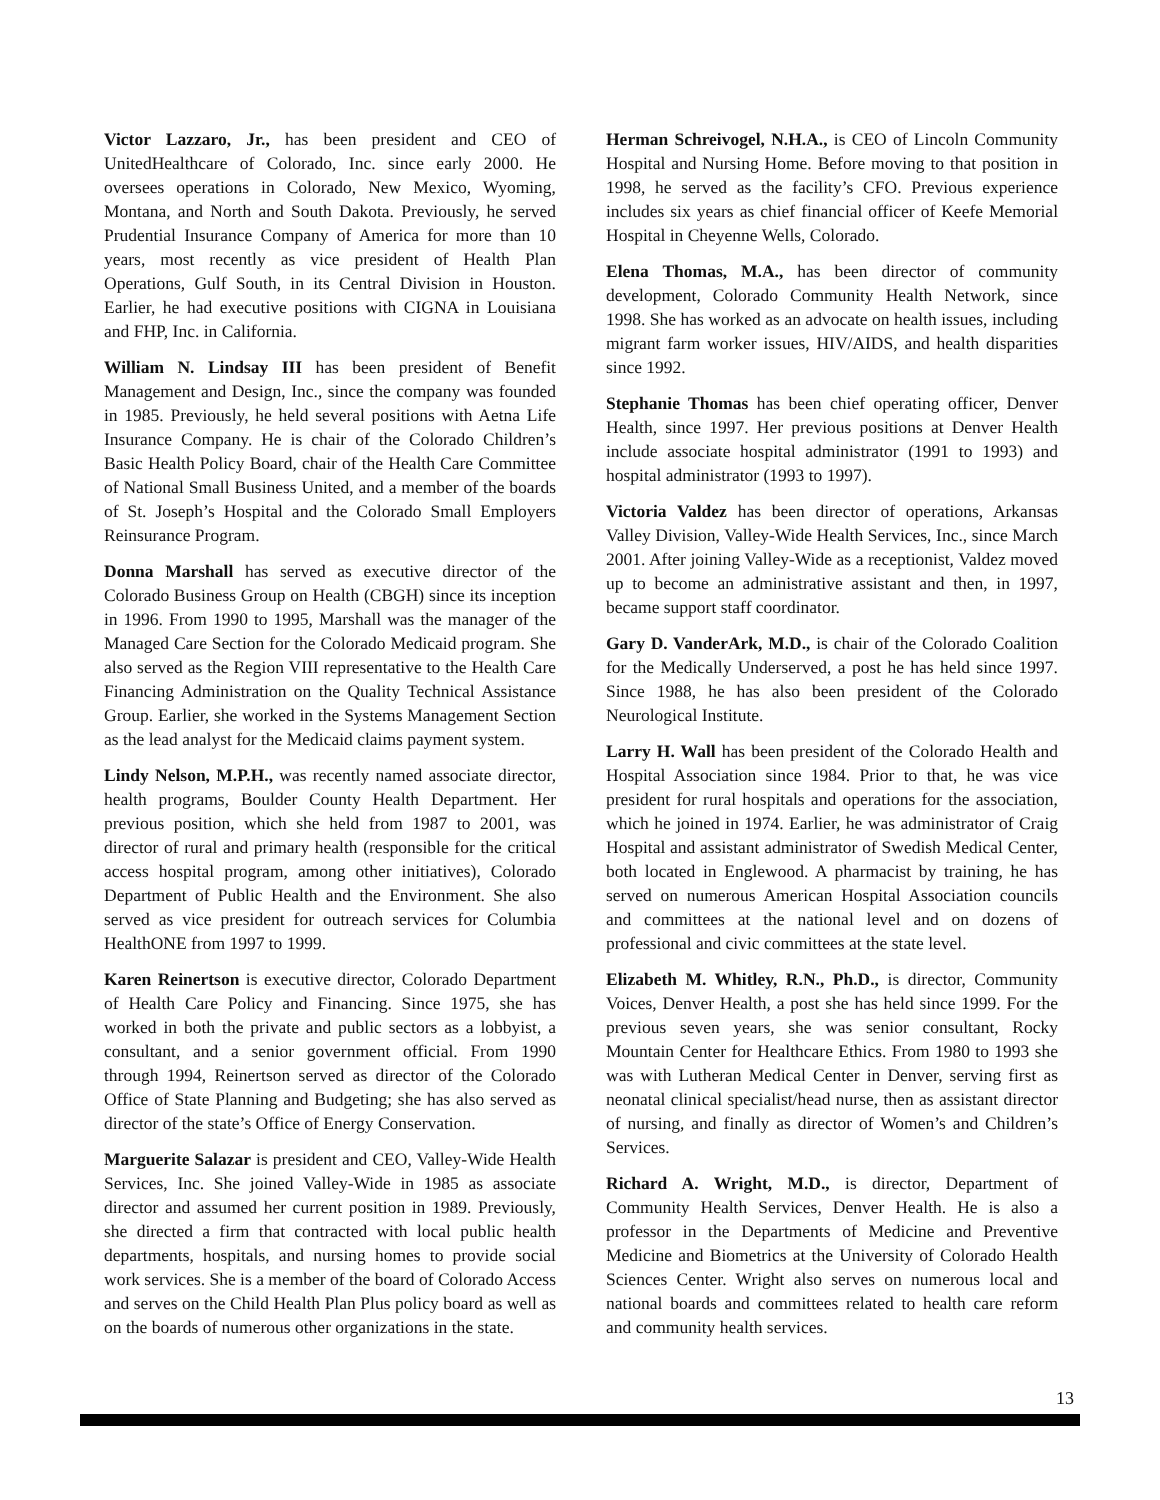Victor Lazzaro, Jr., has been president and CEO of UnitedHealthcare of Colorado, Inc. since early 2000. He oversees operations in Colorado, New Mexico, Wyoming, Montana, and North and South Dakota. Previously, he served Prudential Insurance Company of America for more than 10 years, most recently as vice president of Health Plan Operations, Gulf South, in its Central Division in Houston. Earlier, he had executive positions with CIGNA in Louisiana and FHP, Inc. in California.
William N. Lindsay III has been president of Benefit Management and Design, Inc., since the company was founded in 1985. Previously, he held several positions with Aetna Life Insurance Company. He is chair of the Colorado Children’s Basic Health Policy Board, chair of the Health Care Committee of National Small Business United, and a member of the boards of St. Joseph’s Hospital and the Colorado Small Employers Reinsurance Program.
Donna Marshall has served as executive director of the Colorado Business Group on Health (CBGH) since its inception in 1996. From 1990 to 1995, Marshall was the manager of the Managed Care Section for the Colorado Medicaid program. She also served as the Region VIII representative to the Health Care Financing Administration on the Quality Technical Assistance Group. Earlier, she worked in the Systems Management Section as the lead analyst for the Medicaid claims payment system.
Lindy Nelson, M.P.H., was recently named associate director, health programs, Boulder County Health Department. Her previous position, which she held from 1987 to 2001, was director of rural and primary health (responsible for the critical access hospital program, among other initiatives), Colorado Department of Public Health and the Environment. She also served as vice president for outreach services for Columbia HealthONE from 1997 to 1999.
Karen Reinertson is executive director, Colorado Department of Health Care Policy and Financing. Since 1975, she has worked in both the private and public sectors as a lobbyist, a consultant, and a senior government official. From 1990 through 1994, Reinertson served as director of the Colorado Office of State Planning and Budgeting; she has also served as director of the state’s Office of Energy Conservation.
Marguerite Salazar is president and CEO, Valley-Wide Health Services, Inc. She joined Valley-Wide in 1985 as associate director and assumed her current position in 1989. Previously, she directed a firm that contracted with local public health departments, hospitals, and nursing homes to provide social work services. She is a member of the board of Colorado Access and serves on the Child Health Plan Plus policy board as well as on the boards of numerous other organizations in the state.
Herman Schreivogel, N.H.A., is CEO of Lincoln Community Hospital and Nursing Home. Before moving to that position in 1998, he served as the facility’s CFO. Previous experience includes six years as chief financial officer of Keefe Memorial Hospital in Cheyenne Wells, Colorado.
Elena Thomas, M.A., has been director of community development, Colorado Community Health Network, since 1998. She has worked as an advocate on health issues, including migrant farm worker issues, HIV/AIDS, and health disparities since 1992.
Stephanie Thomas has been chief operating officer, Denver Health, since 1997. Her previous positions at Denver Health include associate hospital administrator (1991 to 1993) and hospital administrator (1993 to 1997).
Victoria Valdez has been director of operations, Arkansas Valley Division, Valley-Wide Health Services, Inc., since March 2001. After joining Valley-Wide as a receptionist, Valdez moved up to become an administrative assistant and then, in 1997, became support staff coordinator.
Gary D. VanderArk, M.D., is chair of the Colorado Coalition for the Medically Underserved, a post he has held since 1997. Since 1988, he has also been president of the Colorado Neurological Institute.
Larry H. Wall has been president of the Colorado Health and Hospital Association since 1984. Prior to that, he was vice president for rural hospitals and operations for the association, which he joined in 1974. Earlier, he was administrator of Craig Hospital and assistant administrator of Swedish Medical Center, both located in Englewood. A pharmacist by training, he has served on numerous American Hospital Association councils and committees at the national level and on dozens of professional and civic committees at the state level.
Elizabeth M. Whitley, R.N., Ph.D., is director, Community Voices, Denver Health, a post she has held since 1999. For the previous seven years, she was senior consultant, Rocky Mountain Center for Healthcare Ethics. From 1980 to 1993 she was with Lutheran Medical Center in Denver, serving first as neonatal clinical specialist/head nurse, then as assistant director of nursing, and finally as director of Women’s and Children’s Services.
Richard A. Wright, M.D., is director, Department of Community Health Services, Denver Health. He is also a professor in the Departments of Medicine and Preventive Medicine and Biometrics at the University of Colorado Health Sciences Center. Wright also serves on numerous local and national boards and committees related to health care reform and community health services.
13